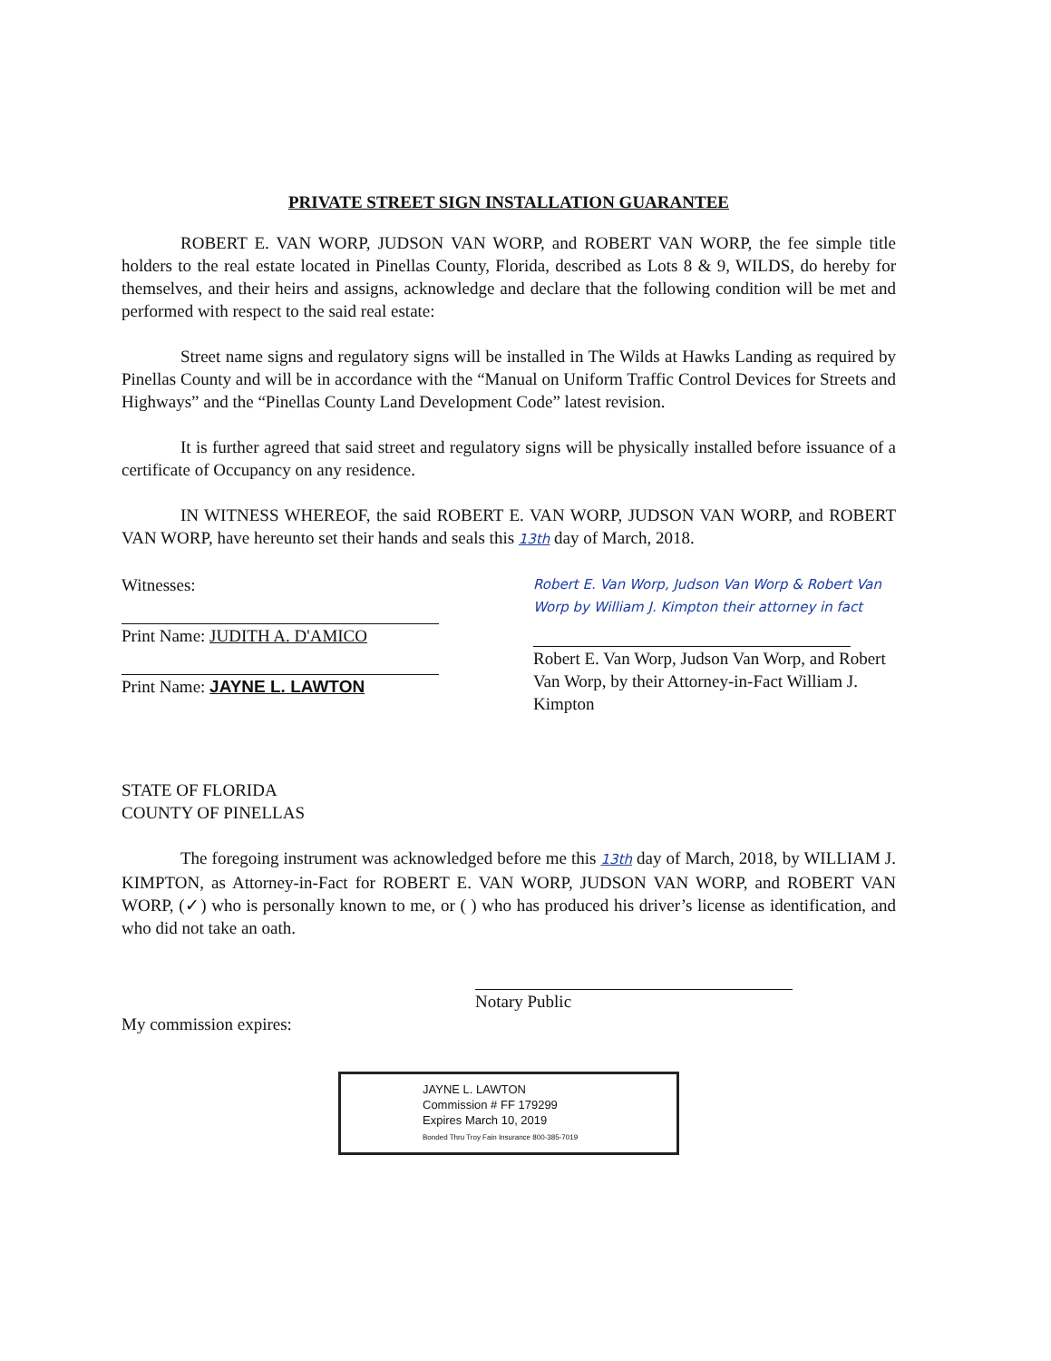PRIVATE STREET SIGN INSTALLATION GUARANTEE
ROBERT E. VAN WORP, JUDSON VAN WORP, and ROBERT VAN WORP, the fee simple title holders to the real estate located in Pinellas County, Florida, described as Lots 8 & 9, WILDS, do hereby for themselves, and their heirs and assigns, acknowledge and declare that the following condition will be met and performed with respect to the said real estate:
Street name signs and regulatory signs will be installed in The Wilds at Hawks Landing as required by Pinellas County and will be in accordance with the “Manual on Uniform Traffic Control Devices for Streets and Highways” and the “Pinellas County Land Development Code” latest revision.
It is further agreed that said street and regulatory signs will be physically installed before issuance of a certificate of Occupancy on any residence.
IN WITNESS WHEREOF, the said ROBERT E. VAN WORP, JUDSON VAN WORP, and ROBERT VAN WORP, have hereunto set their hands and seals this 13th day of March, 2018.
Witnesses:
Print Name: JUDITH A. D'AMICO
Print Name: JAYNE L. LAWTON
Robert E. Van Worp, Judson Van Worp & Robert Van Worp by William J. Kimpton their attorney in fact
Robert E. Van Worp, Judson Van Worp, and Robert Van Worp, by their Attorney-in-Fact William J. Kimpton
STATE OF FLORIDA
COUNTY OF PINELLAS
The foregoing instrument was acknowledged before me this 13th day of March, 2018, by WILLIAM J. KIMPTON, as Attorney-in-Fact for ROBERT E. VAN WORP, JUDSON VAN WORP, and ROBERT VAN WORP, (✓) who is personally known to me, or ( ) who has produced his driver’s license as identification, and who did not take an oath.
Notary Public
My commission expires:
JAYNE L. LAWTON
Commission # FF 179299
Expires March 10, 2019
Bonded Thru Troy Fain Insurance 800-385-7019